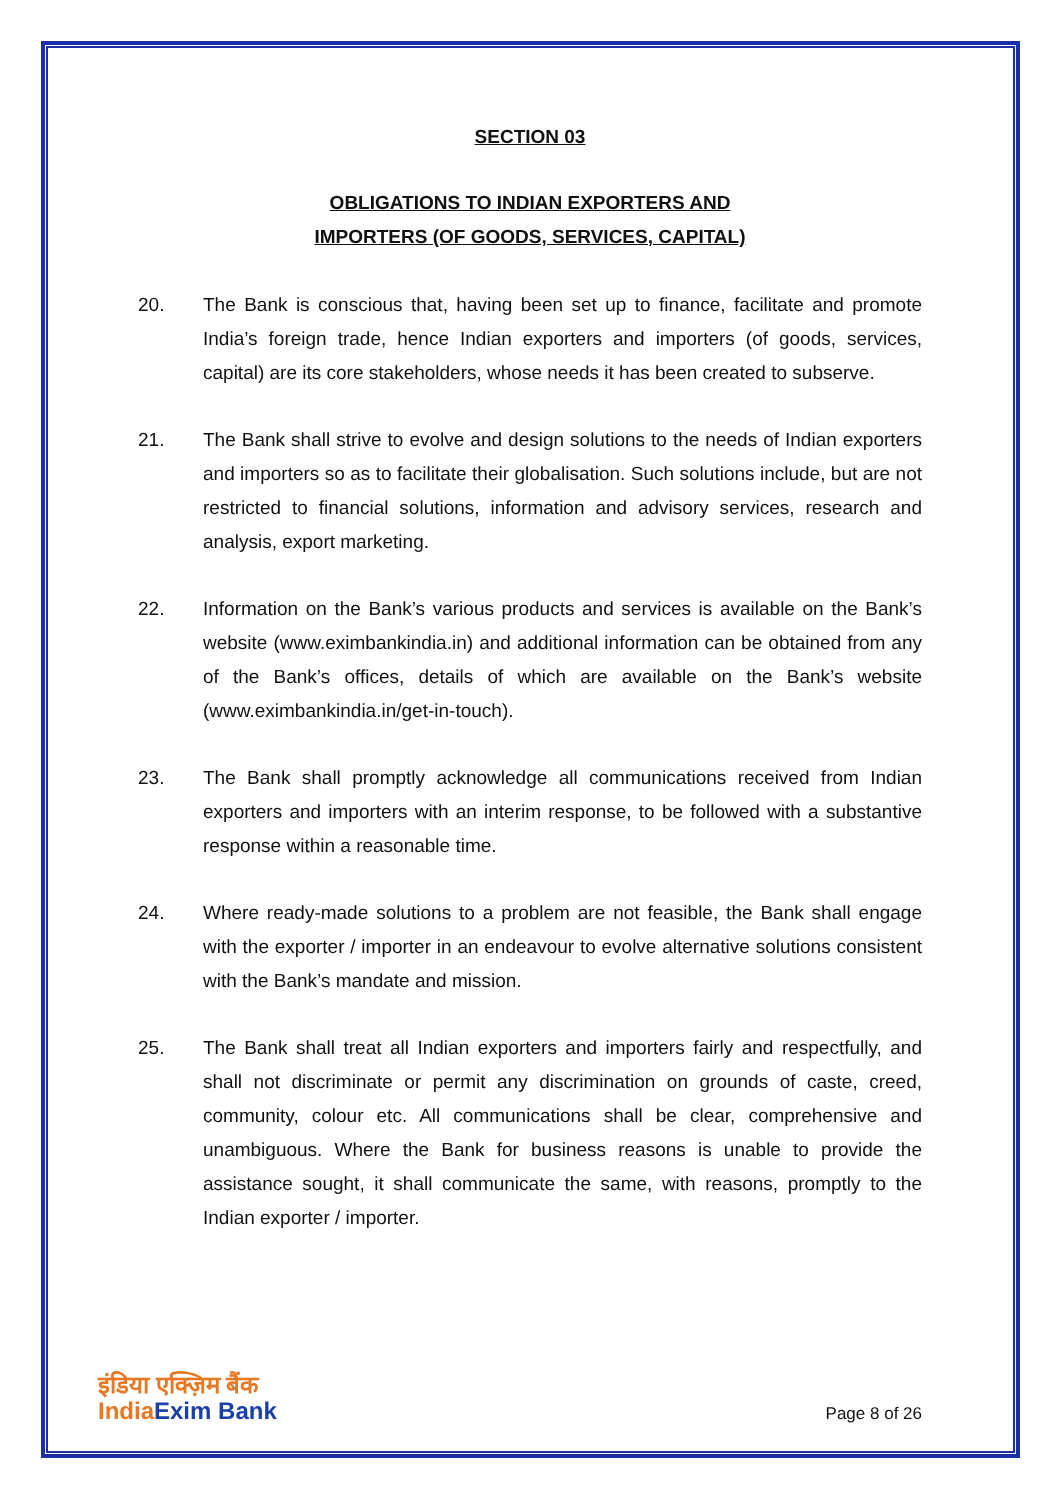SECTION 03
OBLIGATIONS TO INDIAN EXPORTERS AND
IMPORTERS (OF GOODS, SERVICES, CAPITAL)
20. The Bank is conscious that, having been set up to finance, facilitate and promote India’s foreign trade, hence Indian exporters and importers (of goods, services, capital) are its core stakeholders, whose needs it has been created to subserve.
21. The Bank shall strive to evolve and design solutions to the needs of Indian exporters and importers so as to facilitate their globalisation. Such solutions include, but are not restricted to financial solutions, information and advisory services, research and analysis, export marketing.
22. Information on the Bank’s various products and services is available on the Bank’s website (www.eximbankindia.in) and additional information can be obtained from any of the Bank’s offices, details of which are available on the Bank’s website (www.eximbankindia.in/get-in-touch).
23. The Bank shall promptly acknowledge all communications received from Indian exporters and importers with an interim response, to be followed with a substantive response within a reasonable time.
24. Where ready-made solutions to a problem are not feasible, the Bank shall engage with the exporter / importer in an endeavour to evolve alternative solutions consistent with the Bank’s mandate and mission.
25. The Bank shall treat all Indian exporters and importers fairly and respectfully, and shall not discriminate or permit any discrimination on grounds of caste, creed, community, colour etc. All communications shall be clear, comprehensive and unambiguous. Where the Bank for business reasons is unable to provide the assistance sought, it shall communicate the same, with reasons, promptly to the Indian exporter / importer.
इंडिया एक्ज़िम बैंक
India Exim Bank
Page 8 of 26